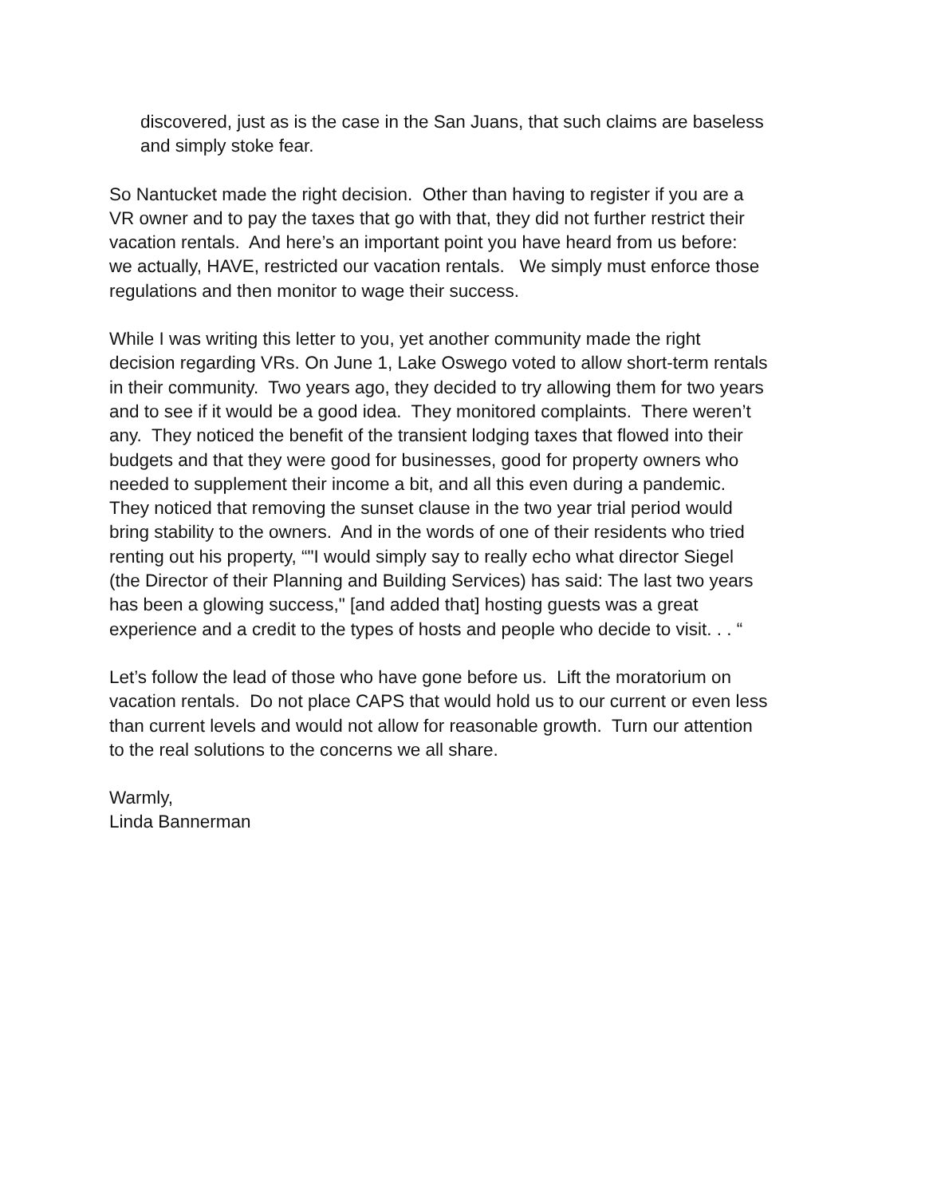discovered, just as is the case in the San Juans, that such claims are baseless
and simply stoke fear.
So Nantucket made the right decision. Other than having to register if you are a
VR owner and to pay the taxes that go with that, they did not further restrict their
vacation rentals. And here’s an important point you have heard from us before:
we actually, HAVE, restricted our vacation rentals. We simply must enforce those
regulations and then monitor to wage their success.
While I was writing this letter to you, yet another community made the right
decision regarding VRs. On June 1, Lake Oswego voted to allow short-term rentals
in their community. Two years ago, they decided to try allowing them for two years
and to see if it would be a good idea. They monitored complaints. There weren’t
any. They noticed the benefit of the transient lodging taxes that flowed into their
budgets and that they were good for businesses, good for property owners who
needed to supplement their income a bit, and all this even during a pandemic.
They noticed that removing the sunset clause in the two year trial period would
bring stability to the owners. And in the words of one of their residents who tried
renting out his property, “"I would simply say to really echo what director Siegel
(the Director of their Planning and Building Services) has said: The last two years
has been a glowing success," [and added that] hosting guests was a great
experience and a credit to the types of hosts and people who decide to visit. . . “
Let’s follow the lead of those who have gone before us. Lift the moratorium on
vacation rentals. Do not place CAPS that would hold us to our current or even less
than current levels and would not allow for reasonable growth. Turn our attention
to the real solutions to the concerns we all share.
Warmly,
Linda Bannerman